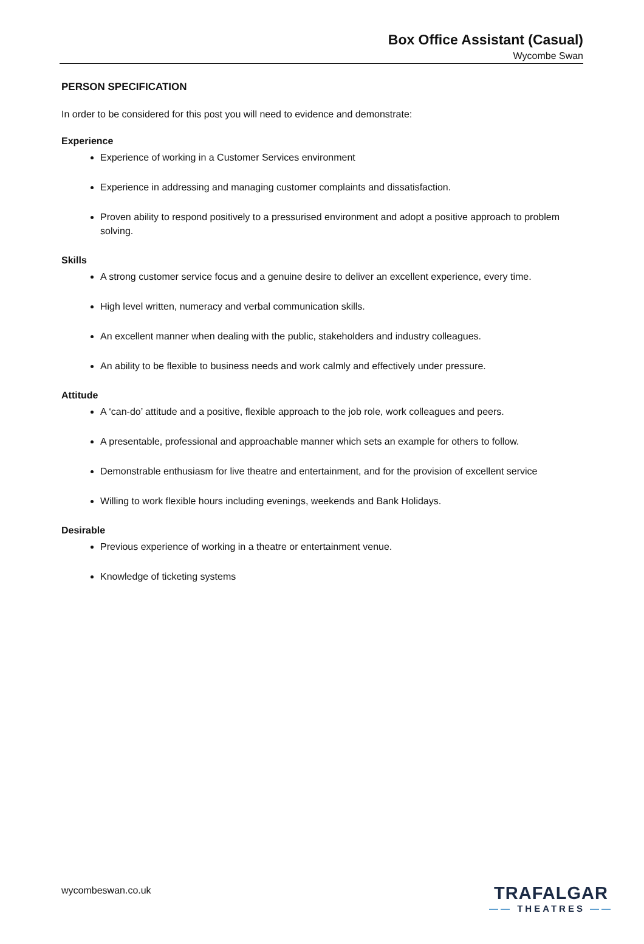Box Office Assistant (Casual)
Wycombe Swan
PERSON SPECIFICATION
In order to be considered for this post you will need to evidence and demonstrate:
Experience
Experience of working in a Customer Services environment
Experience in addressing and managing customer complaints and dissatisfaction.
Proven ability to respond positively to a pressurised environment and adopt a positive approach to problem solving.
Skills
A strong customer service focus and a genuine desire to deliver an excellent experience, every time.
High level written, numeracy and verbal communication skills.
An excellent manner when dealing with the public, stakeholders and industry colleagues.
An ability to be flexible to business needs and work calmly and effectively under pressure.
Attitude
A ‘can-do’ attitude and a positive, flexible approach to the job role, work colleagues and peers.
A presentable, professional and approachable manner which sets an example for others to follow.
Demonstrable enthusiasm for live theatre and entertainment, and for the provision of excellent service
Willing to work flexible hours including evenings, weekends and Bank Holidays.
Desirable
Previous experience of working in a theatre or entertainment venue.
Knowledge of ticketing systems
wycombeswan.co.uk
TRAFALGAR
—— THEATRES ——